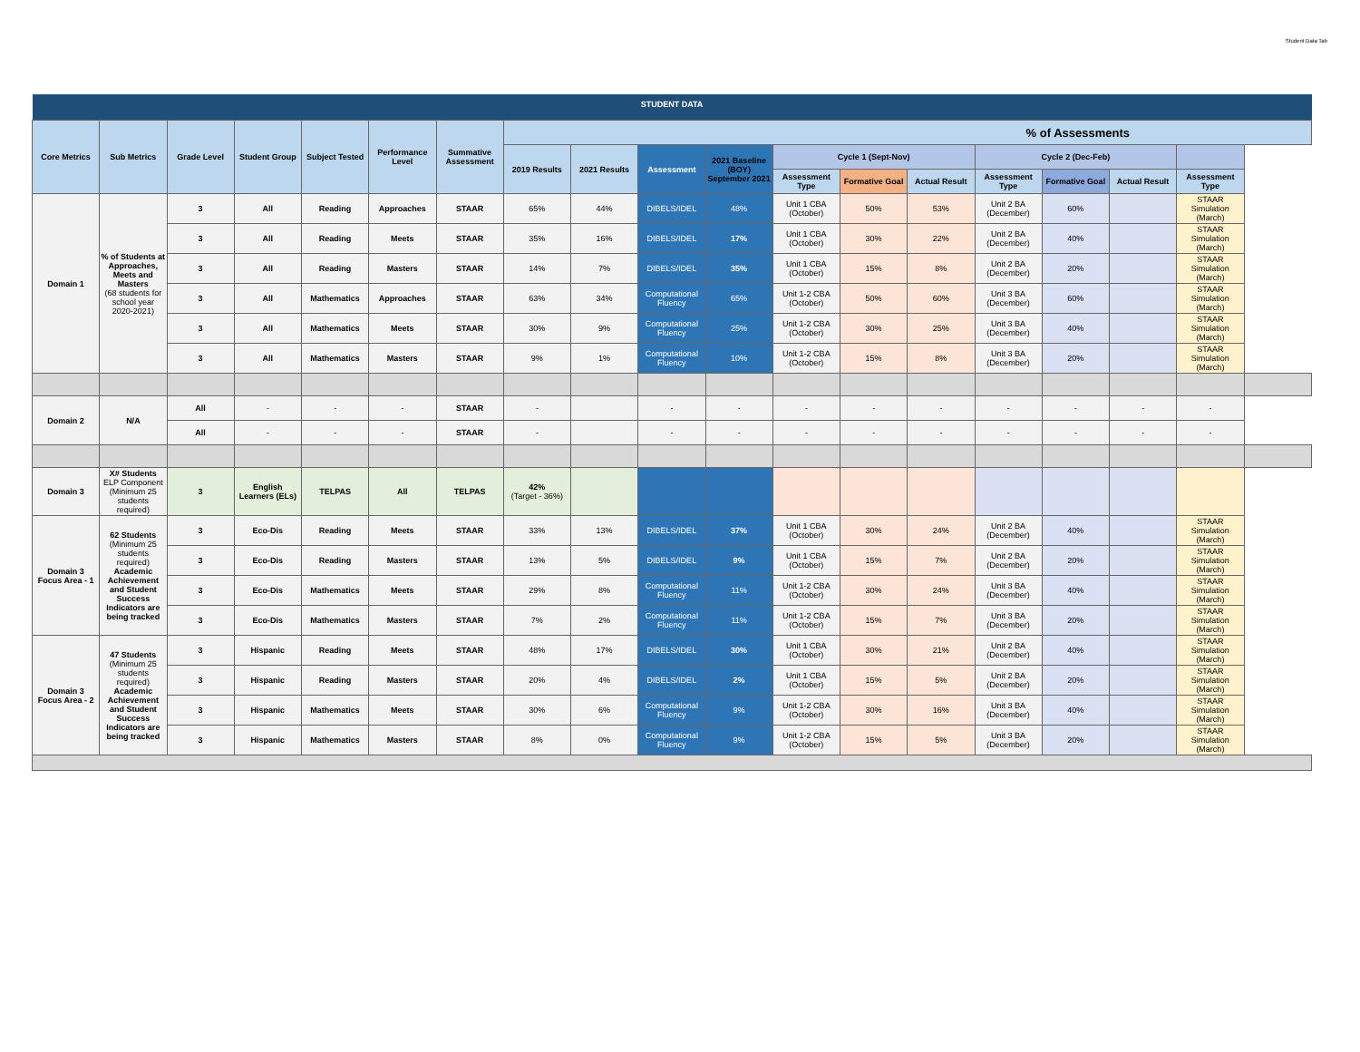Student Data Tab
| STUDENT DATA | | | | | | | | | | | | | | | | | | |
| --- | --- | --- | --- | --- | --- | --- | --- | --- | --- | --- | --- | --- | --- | --- | --- | --- | --- | --- |
| Core Metrics | Sub Metrics | Grade Level | Student Group | Subject Tested | Performance Level | Summative Assessment | % of Assessments | | | | | | | | | | | |
| | | | | | | | 2019 Results | 2021 Results | Assessment | 2021 Baseline (BOY) September 2021 | Cycle 1 (Sept-Nov) | | | Cycle 2 (Dec-Feb) | | | | |
| | | | | | | | | | | | Assessment Type | Formative Goal | Actual Result | Assessment Type | Formative Goal | Actual Result | Assessment Type | |
| Domain 1 | % of Students at Approaches, Meets and Masters (68 students for school year 2020-2021) | 3 | All | Reading | Approaches | STAAR | 65% | 44% | DIBELS/IDEL | 48% | Unit 1 CBA (October) | 50% | 53% | Unit 2 BA (December) | 60% | | STAAR Simulation (March) | |
| | | 3 | All | Reading | Meets | STAAR | 35% | 16% | DIBELS/IDEL | 17% | Unit 1 CBA (October) | 30% | 22% | Unit 2 BA (December) | 40% | | STAAR Simulation (March) | |
| | | 3 | All | Reading | Masters | STAAR | 14% | 7% | DIBELS/IDEL | 35% | Unit 1 CBA (October) | 15% | 8% | Unit 2 BA (December) | 20% | | STAAR Simulation (March) | |
| | | 3 | All | Mathematics | Approaches | STAAR | 63% | 34% | Computational Fluency | 65% | Unit 1-2 CBA (October) | 50% | 60% | Unit 3 BA (December) | 60% | | STAAR Simulation (March) | |
| | | 3 | All | Mathematics | Meets | STAAR | 30% | 9% | Computational Fluency | 25% | Unit 1-2 CBA (October) | 30% | 25% | Unit 3 BA (December) | 40% | | STAAR Simulation (March) | |
| | | 3 | All | Mathematics | Masters | STAAR | 9% | 1% | Computational Fluency | 10% | Unit 1-2 CBA (October) | 15% | 8% | Unit 3 BA (December) | 20% | | STAAR Simulation (March) | |
| Domain 2 | N/A | All | - | - | - | STAAR | - | | - | - | - | - | - | - | - | - | - | |
| | | All | - | - | - | STAAR | - | | - | - | - | - | - | - | - | - | - | |
| Domain 3 | X# Students ELP Component (Minimum 25 students required) | 3 | English Learners (ELs) | TELPAS | All | TELPAS | 42% (Target - 36%) | | | | | | | | | | | |
| Domain 3 Focus Area - 1 | 62 Students (Minimum 25 students required) Academic Achievement and Student Success Indicators are being tracked | 3 | Eco-Dis | Reading | Meets | STAAR | 33% | 13% | DIBELS/IDEL | 37% | Unit 1 CBA (October) | 30% | 24% | Unit 2 BA (December) | 40% | | STAAR Simulation (March) | |
| | | 3 | Eco-Dis | Reading | Masters | STAAR | 13% | 5% | DIBELS/IDEL | 9% | Unit 1 CBA (October) | 15% | 7% | Unit 2 BA (December) | 20% | | STAAR Simulation (March) | |
| | | 3 | Eco-Dis | Mathematics | Meets | STAAR | 29% | 8% | Computational Fluency | 11% | Unit 1-2 CBA (October) | 30% | 24% | Unit 3 BA (December) | 40% | | STAAR Simulation (March) | |
| | | 3 | Eco-Dis | Mathematics | Masters | STAAR | 7% | 2% | Computational Fluency | 11% | Unit 1-2 CBA (October) | 15% | 7% | Unit 3 BA (December) | 20% | | STAAR Simulation (March) | |
| Domain 3 Focus Area - 2 | 47 Students (Minimum 25 students required) Academic Achievement and Student Success Indicators are being tracked | 3 | Hispanic | Reading | Meets | STAAR | 48% | 17% | DIBELS/IDEL | 30% | Unit 1 CBA (October) | 30% | 21% | Unit 2 BA (December) | 40% | | STAAR Simulation (March) | |
| | | 3 | Hispanic | Reading | Masters | STAAR | 20% | 4% | DIBELS/IDEL | 2% | Unit 1 CBA (October) | 15% | 5% | Unit 2 BA (December) | 20% | | STAAR Simulation (March) | |
| | | 3 | Hispanic | Mathematics | Meets | STAAR | 30% | 6% | Computational Fluency | 9% | Unit 1-2 CBA (October) | 30% | 16% | Unit 3 BA (December) | 40% | | STAAR Simulation (March) | |
| | | 3 | Hispanic | Mathematics | Masters | STAAR | 8% | 0% | Computational Fluency | 9% | Unit 1-2 CBA (October) | 15% | 5% | Unit 3 BA (December) | 20% | | STAAR Simulation (March) | |